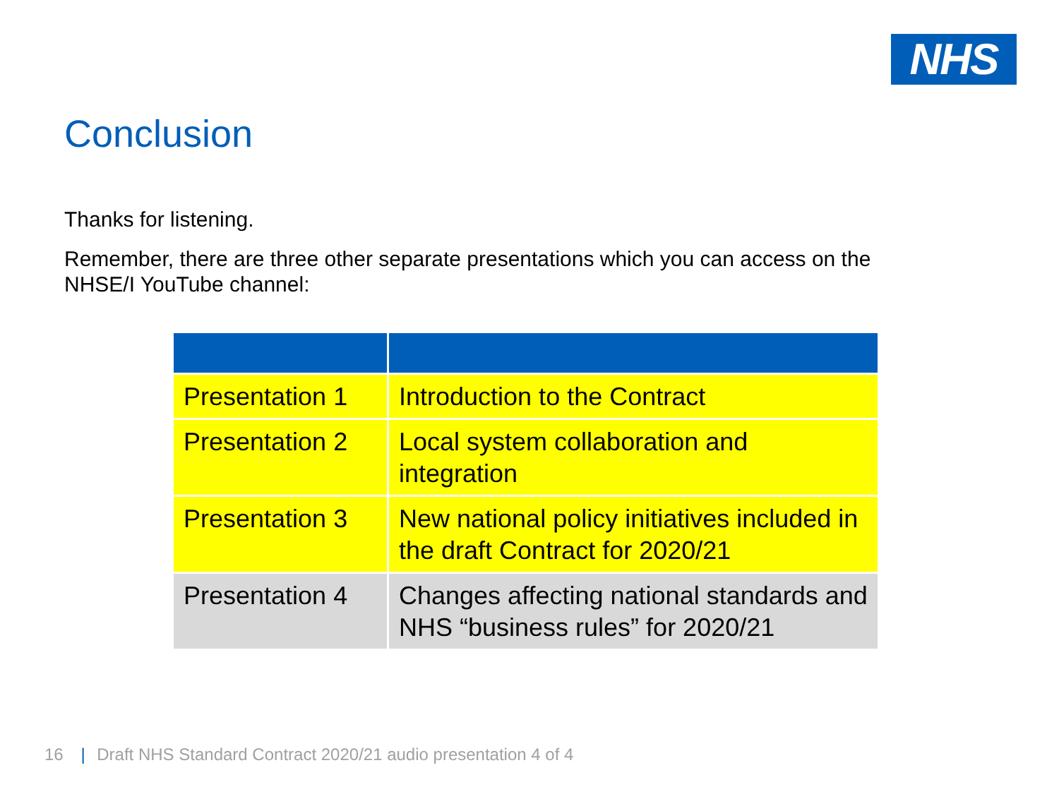NHS
Conclusion
Thanks for listening.
Remember, there are three other separate presentations which you can access on the
NHSE/I YouTube channel:
| Presentation 1 | Introduction to the Contract |
| Presentation 2 | Local system collaboration and integration |
| Presentation 3 | New national policy initiatives included in the draft Contract for 2020/21 |
| Presentation 4 | Changes affecting national standards and NHS “business rules” for 2020/21 |
16 | Draft NHS Standard Contract 2020/21 audio presentation 4 of 4